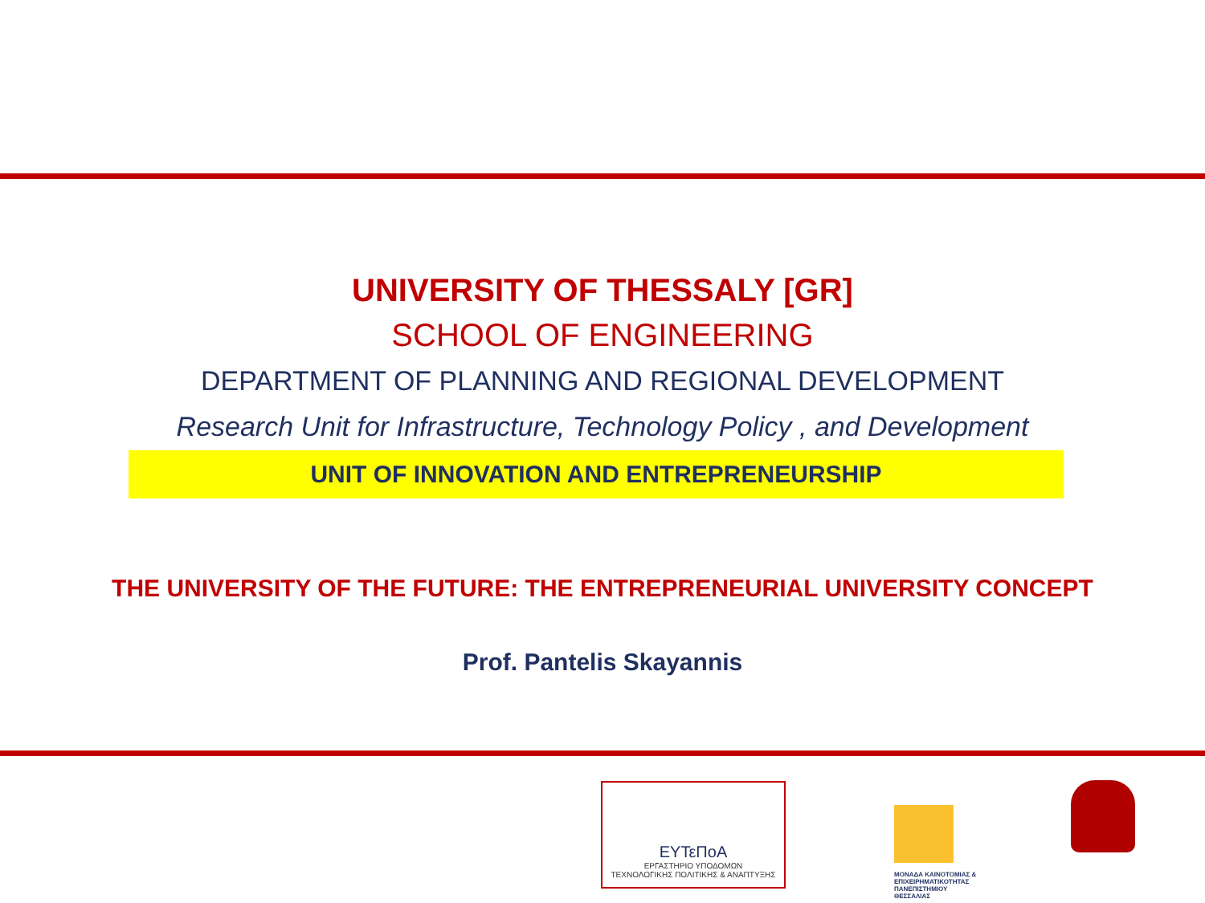UNIVERSITY OF THESSALY [GR]
SCHOOL OF ENGINEERING
DEPARTMENT OF PLANNING AND REGIONAL DEVELOPMENT
Research Unit for Infrastructure, Technology Policy , and Development
UNIT OF INNOVATION AND ENTREPRENEURSHIP
THE UNIVERSITY OF THE FUTURE: THE ENTREPRENEURIAL UNIVERSITY CONCEPT
Prof. Pantelis Skayannis
ΕΥΤεΠοΑ
ΕΡΓΑΣΤΗΡΙΟ ΥΠΟΔΟΜΩΝ
ΤΕΧΝΟΛΟΓΙΚΗΣ ΠΟΛΙΤΙΚΗΣ & ΑΝΑΠΤΥΞΗΣ
ΜΟΝΑΔΑ ΚΑΙΝΟΤΟΜΙΑΣ & ΕΠΙΧΕΙΡΗΜΑΤΙΚΟΤΗΤΑΣ ΠΑΝΕΠΙΣΤΗΜΙΟΥ ΘΕΣΣΑΛΙΑΣ